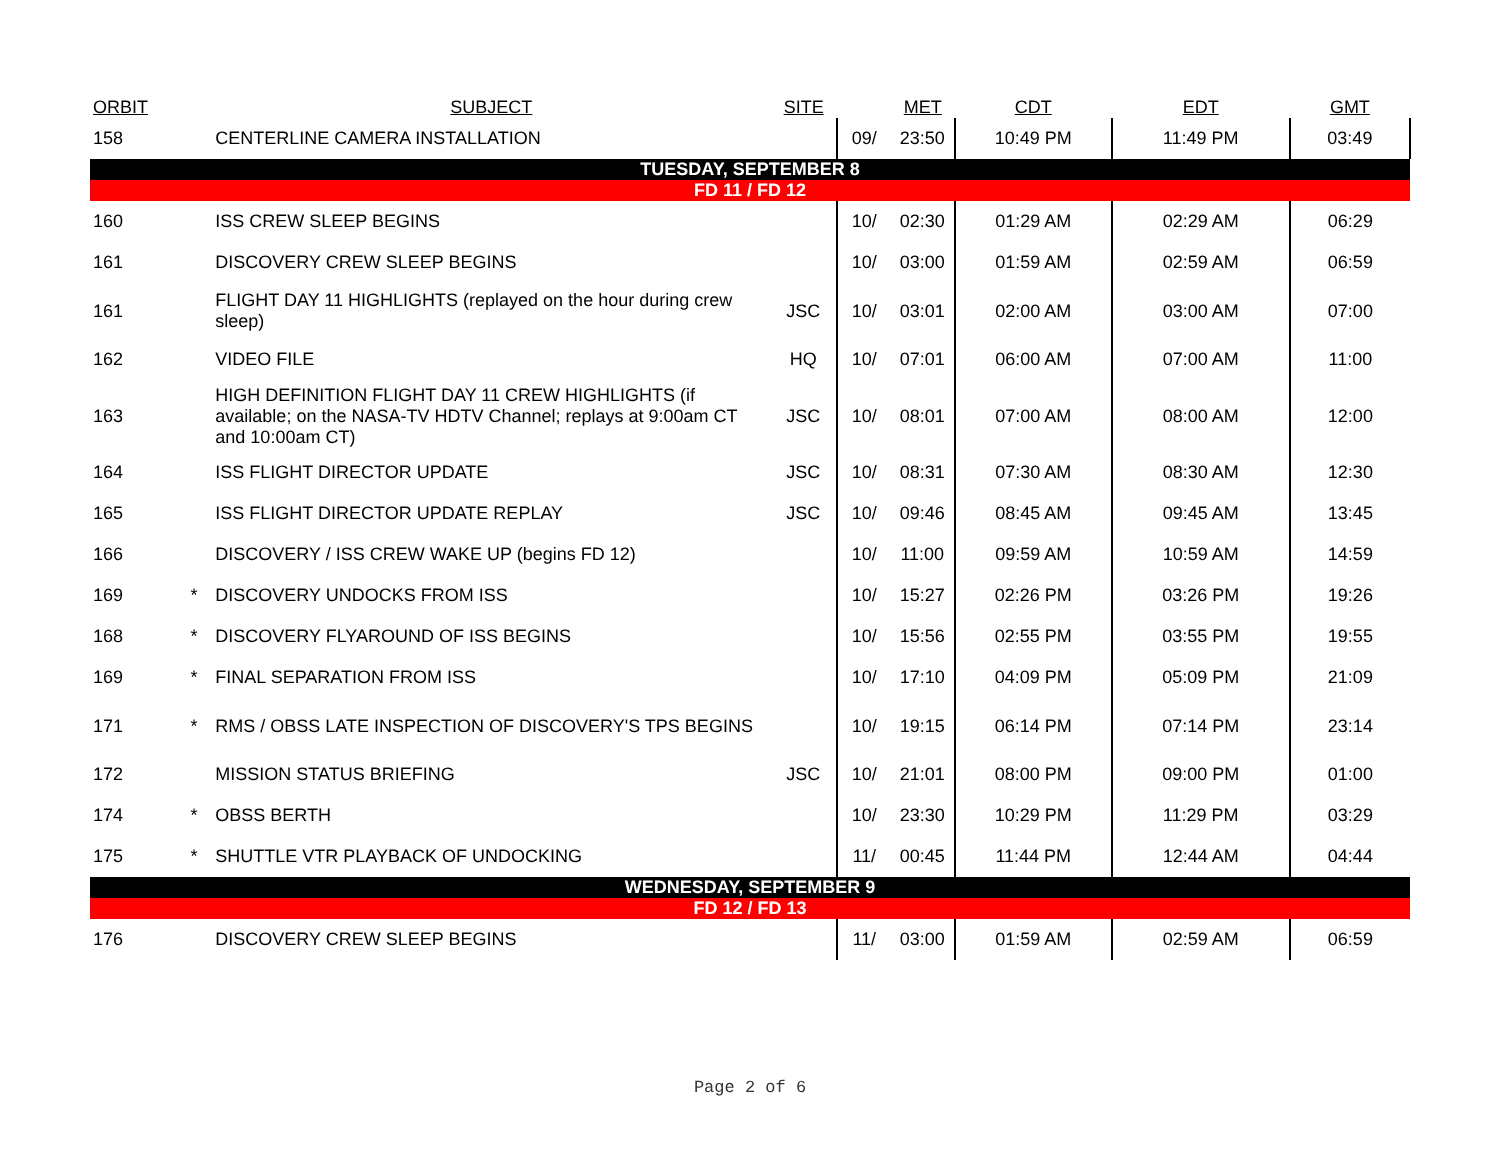| ORBIT | | SUBJECT | SITE | | MET | CDT | EDT | GMT |
| --- | --- | --- | --- | --- | --- | --- | --- | --- |
| 158 | | CENTERLINE CAMERA INSTALLATION | | 09/ | 23:50 | 10:49 PM | 11:49 PM | 03:49 |
| TUESDAY, SEPTEMBER 8 | | | | | | | | |
| FD 11 / FD 12 | | | | | | | | |
| 160 | | ISS CREW SLEEP BEGINS | | 10/ | 02:30 | 01:29 AM | 02:29 AM | 06:29 |
| 161 | | DISCOVERY CREW SLEEP BEGINS | | 10/ | 03:00 | 01:59 AM | 02:59 AM | 06:59 |
| 161 | | FLIGHT DAY 11 HIGHLIGHTS (replayed on the hour during crew sleep) | JSC | 10/ | 03:01 | 02:00 AM | 03:00 AM | 07:00 |
| 162 | | VIDEO FILE | HQ | 10/ | 07:01 | 06:00 AM | 07:00 AM | 11:00 |
| 163 | | HIGH DEFINITION FLIGHT DAY 11 CREW HIGHLIGHTS (if available; on the NASA-TV HDTV Channel; replays at 9:00am CT and 10:00am CT) | JSC | 10/ | 08:01 | 07:00 AM | 08:00 AM | 12:00 |
| 164 | | ISS FLIGHT DIRECTOR UPDATE | JSC | 10/ | 08:31 | 07:30 AM | 08:30 AM | 12:30 |
| 165 | | ISS FLIGHT DIRECTOR UPDATE REPLAY | JSC | 10/ | 09:46 | 08:45 AM | 09:45 AM | 13:45 |
| 166 | | DISCOVERY / ISS CREW WAKE UP (begins FD 12) | | 10/ | 11:00 | 09:59 AM | 10:59 AM | 14:59 |
| 169 | * | DISCOVERY UNDOCKS FROM ISS | | 10/ | 15:27 | 02:26 PM | 03:26 PM | 19:26 |
| 168 | * | DISCOVERY FLYAROUND OF ISS BEGINS | | 10/ | 15:56 | 02:55 PM | 03:55 PM | 19:55 |
| 169 | * | FINAL SEPARATION FROM ISS | | 10/ | 17:10 | 04:09 PM | 05:09 PM | 21:09 |
| 171 | * | RMS / OBSS LATE INSPECTION OF DISCOVERY'S TPS BEGINS | | 10/ | 19:15 | 06:14 PM | 07:14 PM | 23:14 |
| 172 | | MISSION STATUS BRIEFING | JSC | 10/ | 21:01 | 08:00 PM | 09:00 PM | 01:00 |
| 174 | * | OBSS BERTH | | 10/ | 23:30 | 10:29 PM | 11:29 PM | 03:29 |
| 175 | * | SHUTTLE VTR PLAYBACK OF UNDOCKING | | 11/ | 00:45 | 11:44 PM | 12:44 AM | 04:44 |
| WEDNESDAY, SEPTEMBER 9 | | | | | | | | |
| FD 12 / FD 13 | | | | | | | | |
| 176 | | DISCOVERY CREW SLEEP BEGINS | | 11/ | 03:00 | 01:59 AM | 02:59 AM | 06:59 |
Page 2 of 6